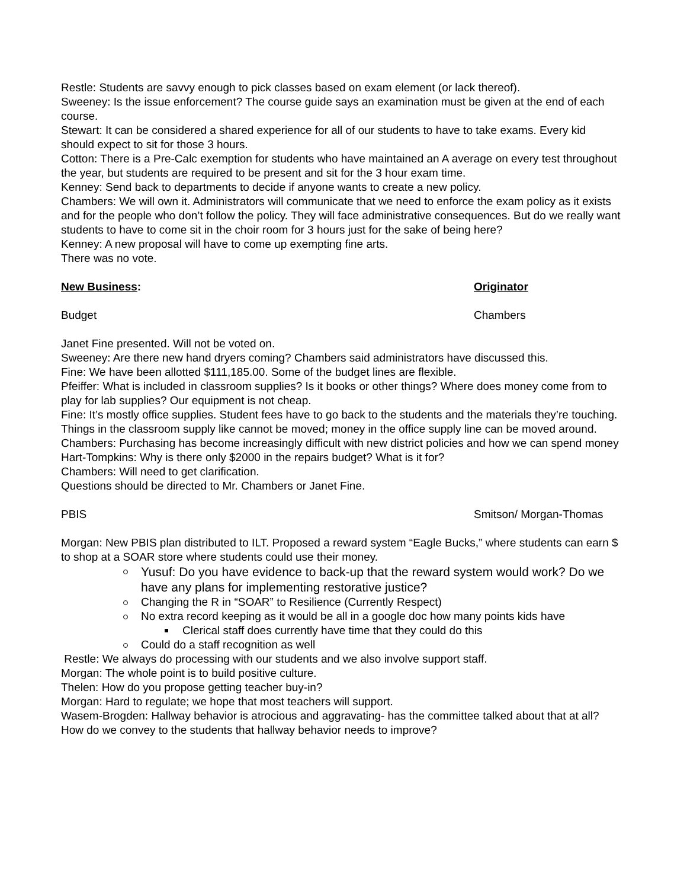Restle: Students are savvy enough to pick classes based on exam element (or lack thereof).
Sweeney: Is the issue enforcement? The course guide says an examination must be given at the end of each course.
Stewart: It can be considered a shared experience for all of our students to have to take exams. Every kid should expect to sit for those 3 hours.
Cotton: There is a Pre-Calc exemption for students who have maintained an A average on every test throughout the year, but students are required to be present and sit for the 3 hour exam time.
Kenney: Send back to departments to decide if anyone wants to create a new policy.
Chambers: We will own it. Administrators will communicate that we need to enforce the exam policy as it exists and for the people who don’t follow the policy. They will face administrative consequences. But do we really want students to have to come sit in the choir room for 3 hours just for the sake of being here?
Kenney: A new proposal will have to come up exempting fine arts.
There was no vote.
New Business: Originator
Budget Chambers
Janet Fine presented. Will not be voted on.
Sweeney: Are there new hand dryers coming? Chambers said administrators have discussed this.
Fine: We have been allotted $111,185.00. Some of the budget lines are flexible.
Pfeiffer: What is included in classroom supplies? Is it books or other things? Where does money come from to play for lab supplies? Our equipment is not cheap.
Fine: It’s mostly office supplies. Student fees have to go back to the students and the materials they’re touching. Things in the classroom supply like cannot be moved; money in the office supply line can be moved around.
Chambers: Purchasing has become increasingly difficult with new district policies and how we can spend money
Hart-Tompkins: Why is there only $2000 in the repairs budget? What is it for?
Chambers: Will need to get clarification.
Questions should be directed to Mr. Chambers or Janet Fine.
PBIS Smitson/ Morgan-Thomas
Morgan: New PBIS plan distributed to ILT. Proposed a reward system “Eagle Bucks,” where students can earn $ to shop at a SOAR store where students could use their money.
Yusuf: Do you have evidence to back-up that the reward system would work? Do we have any plans for implementing restorative justice?
Changing the R in “SOAR” to Resilience (Currently Respect)
No extra record keeping as it would be all in a google doc how many points kids have
Clerical staff does currently have time that they could do this
Could do a staff recognition as well
Restle: We always do processing with our students and we also involve support staff.
Morgan: The whole point is to build positive culture.
Thelen: How do you propose getting teacher buy-in?
Morgan: Hard to regulate; we hope that most teachers will support.
Wasem-Brogden: Hallway behavior is atrocious and aggravating- has the committee talked about that at all? How do we convey to the students that hallway behavior needs to improve?